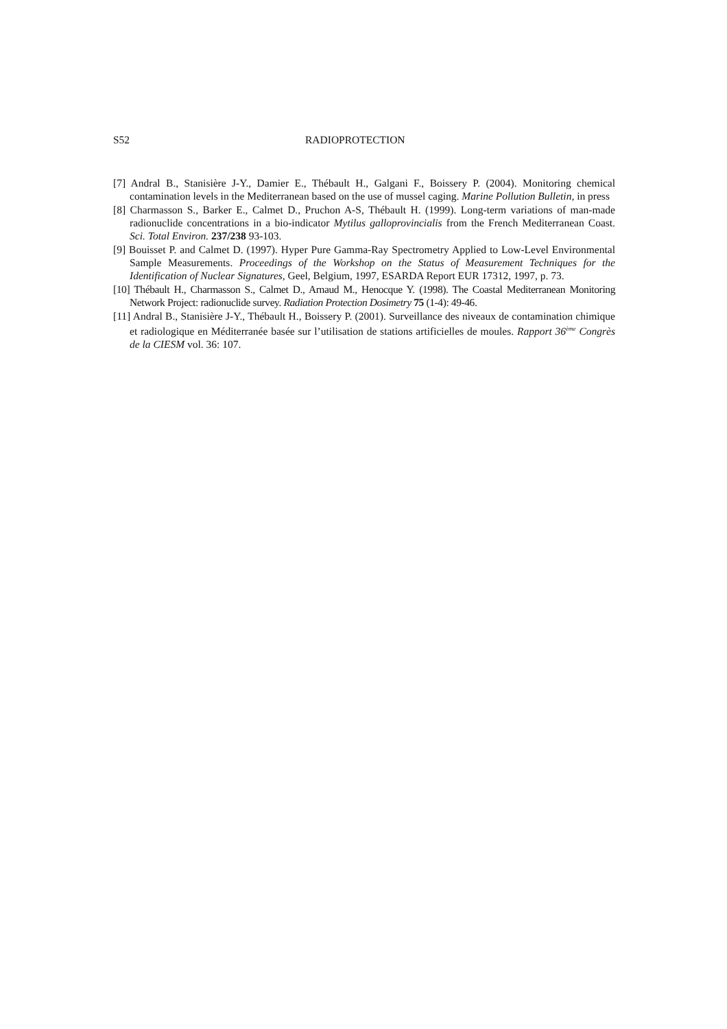S52 RADIOPROTECTION
[7] Andral B., Stanisière J-Y., Damier E., Thébault H., Galgani F., Boissery P. (2004). Monitoring chemical contamination levels in the Mediterranean based on the use of mussel caging. Marine Pollution Bulletin, in press
[8] Charmasson S., Barker E., Calmet D., Pruchon A-S, Thébault H. (1999). Long-term variations of man-made radionuclide concentrations in a bio-indicator Mytilus galloprovincialis from the French Mediterranean Coast. Sci. Total Environ. 237/238 93-103.
[9] Bouisset P. and Calmet D. (1997). Hyper Pure Gamma-Ray Spectrometry Applied to Low-Level Environmental Sample Measurements. Proceedings of the Workshop on the Status of Measurement Techniques for the Identification of Nuclear Signatures, Geel, Belgium, 1997, ESARDA Report EUR 17312, 1997, p. 73.
[10] Thébault H., Charmasson S., Calmet D., Arnaud M., Henocque Y. (1998). The Coastal Mediterranean Monitoring Network Project: radionuclide survey. Radiation Protection Dosimetry 75 (1-4): 49-46.
[11] Andral B., Stanisière J-Y., Thébault H., Boissery P. (2001). Surveillance des niveaux de contamination chimique et radiologique en Méditerranée basée sur l’utilisation de stations artificielles de moules. Rapport 36<sup>ème</sup> Congrès de la CIESM vol. 36: 107.